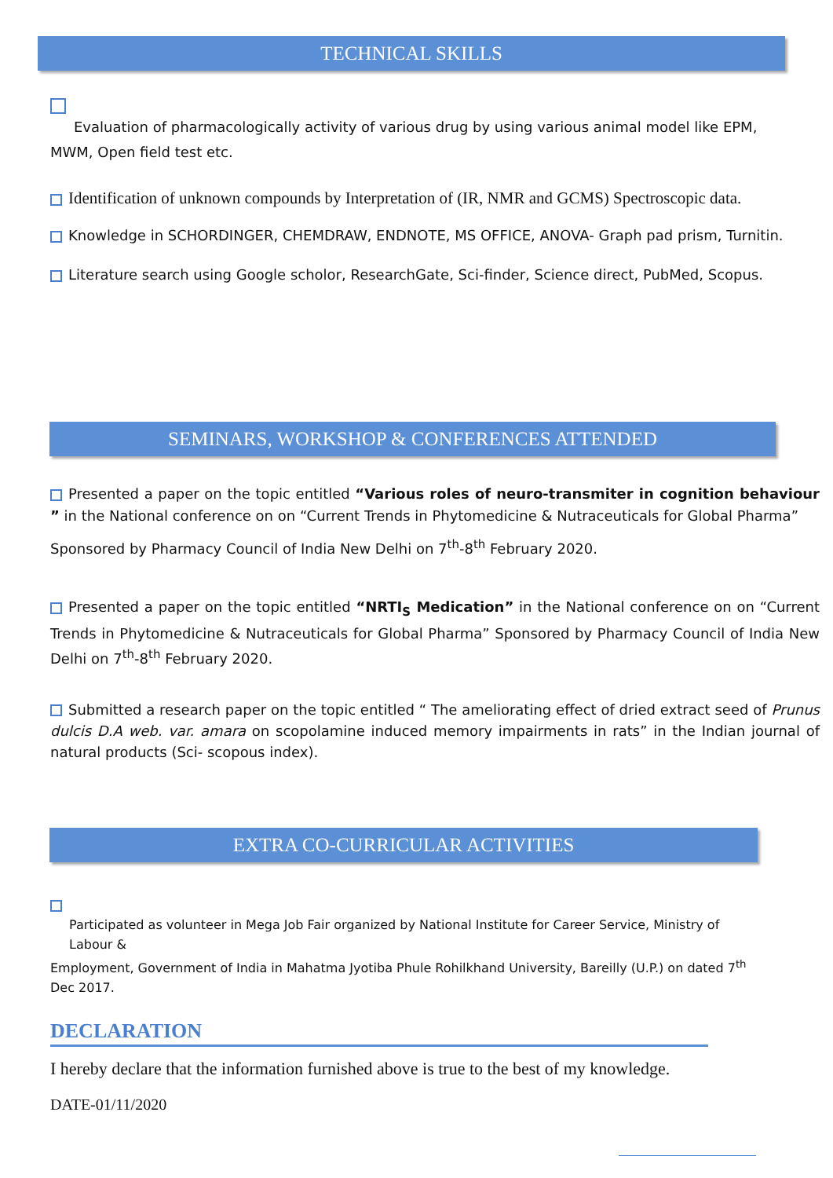TECHNICAL SKILLS
Evaluation of pharmacologically activity of various drug by using various animal model like EPM,
MWM, Open field test etc.
Identification of unknown compounds by Interpretation of (IR, NMR and GCMS) Spectroscopic data.
Knowledge in SCHORDINGER, CHEMDRAW, ENDNOTE, MS OFFICE, ANOVA- Graph pad prism, Turnitin.
Literature search using Google scholor, ResearchGate, Sci-finder, Science direct, PubMed, Scopus.
SEMINARS, WORKSHOP & CONFERENCES ATTENDED
Presented a paper on the topic entitled “Various roles of neuro-transmiter in cognition behaviour ” in the National conference on on “Current Trends in Phytomedicine & Nutraceuticals for Global Pharma”
Sponsored by Pharmacy Council of India New Delhi on 7<sup>th</sup>-8<sup>th</sup> February 2020.
Presented a paper on the topic entitled “NRTI<sub>S</sub> Medication” in the National conference on on “Current Trends in Phytomedicine & Nutraceuticals for Global Pharma” Sponsored by Pharmacy Council of India New Delhi on 7<sup>th</sup>-8<sup>th</sup> February 2020.
Submitted a research paper on the topic entitled “ The ameliorating effect of dried extract seed of Prunus dulcis D.A web. var. amara on scopolamine induced memory impairments in rats” in the Indian journal of natural products (Sci- scopous index).
EXTRA CO-CURRICULAR ACTIVITIES
Participated as volunteer in Mega Job Fair organized by National Institute for Career Service, Ministry of Labour &
Employment, Government of India in Mahatma Jyotiba Phule Rohilkhand University, Bareilly (U.P.) on dated 7<sup>th</sup> Dec 2017.
DECLARATION
I hereby declare that the information furnished above is true to the best of my knowledge.
DATE-01/11/2020